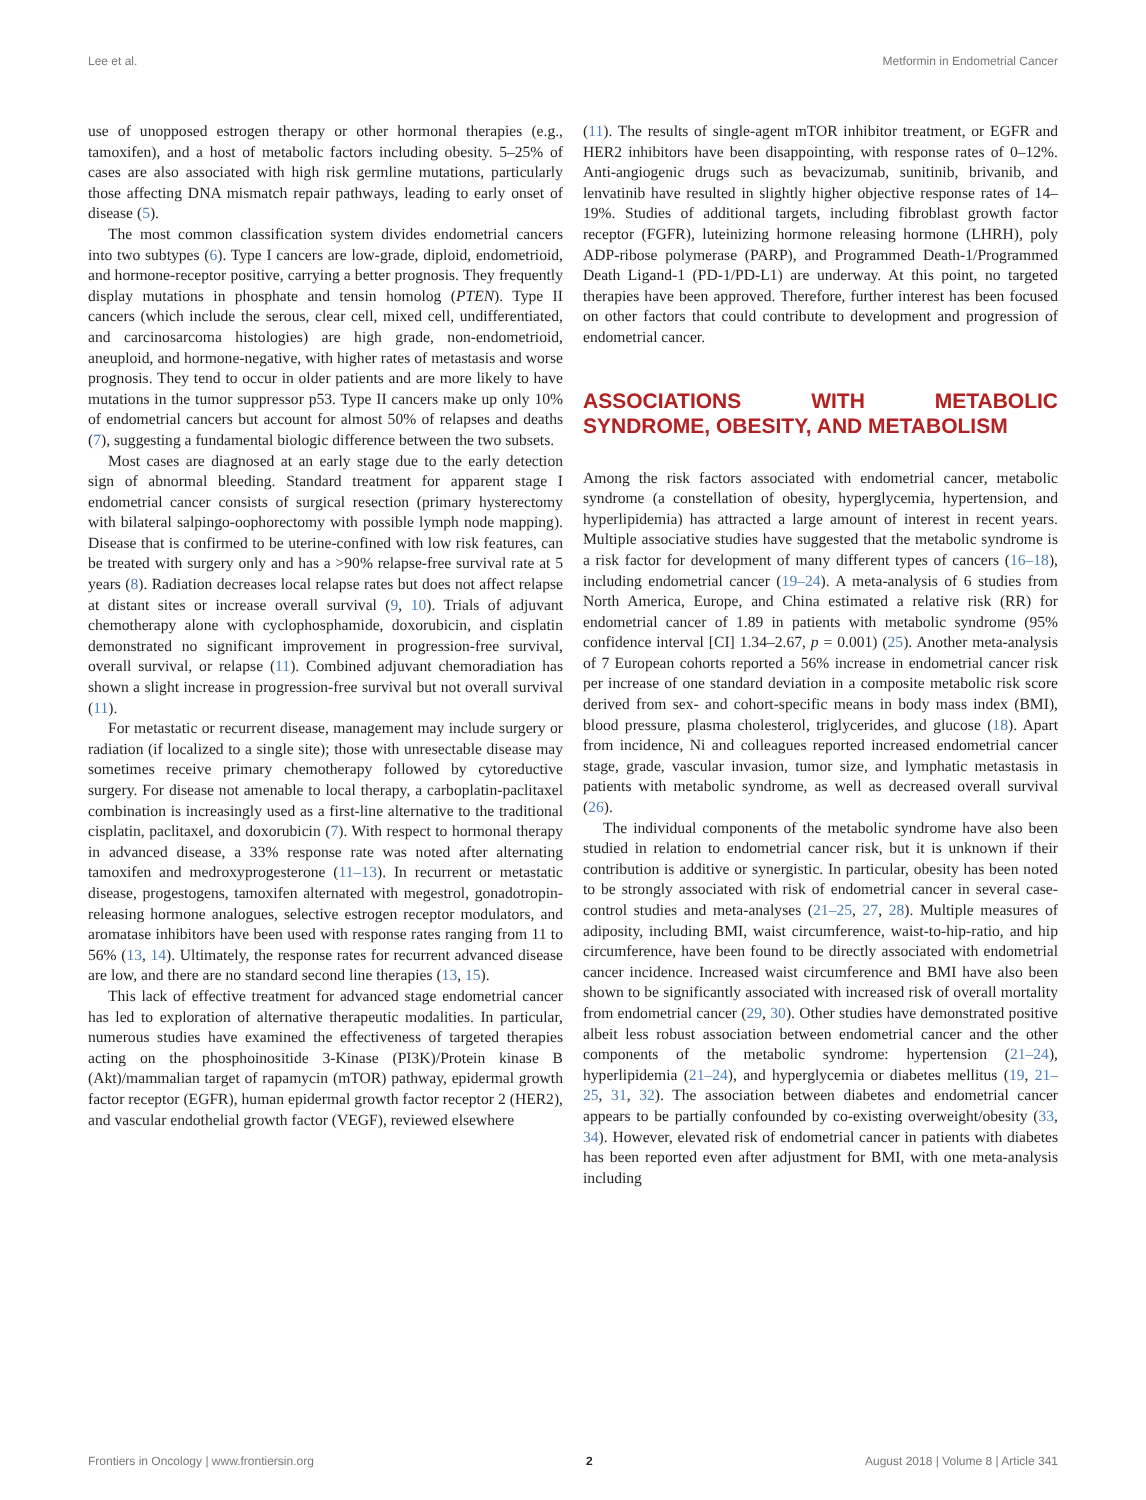Lee et al. Metformin in Endometrial Cancer
use of unopposed estrogen therapy or other hormonal therapies (e.g., tamoxifen), and a host of metabolic factors including obesity. 5–25% of cases are also associated with high risk germline mutations, particularly those affecting DNA mismatch repair pathways, leading to early onset of disease (5).
The most common classification system divides endometrial cancers into two subtypes (6). Type I cancers are low-grade, diploid, endometrioid, and hormone-receptor positive, carrying a better prognosis. They frequently display mutations in phosphate and tensin homolog (PTEN). Type II cancers (which include the serous, clear cell, mixed cell, undifferentiated, and carcinosarcoma histologies) are high grade, non-endometrioid, aneuploid, and hormone-negative, with higher rates of metastasis and worse prognosis. They tend to occur in older patients and are more likely to have mutations in the tumor suppressor p53. Type II cancers make up only 10% of endometrial cancers but account for almost 50% of relapses and deaths (7), suggesting a fundamental biologic difference between the two subsets.
Most cases are diagnosed at an early stage due to the early detection sign of abnormal bleeding. Standard treatment for apparent stage I endometrial cancer consists of surgical resection (primary hysterectomy with bilateral salpingo-oophorectomy with possible lymph node mapping). Disease that is confirmed to be uterine-confined with low risk features, can be treated with surgery only and has a >90% relapse-free survival rate at 5 years (8). Radiation decreases local relapse rates but does not affect relapse at distant sites or increase overall survival (9, 10). Trials of adjuvant chemotherapy alone with cyclophosphamide, doxorubicin, and cisplatin demonstrated no significant improvement in progression-free survival, overall survival, or relapse (11). Combined adjuvant chemoradiation has shown a slight increase in progression-free survival but not overall survival (11).
For metastatic or recurrent disease, management may include surgery or radiation (if localized to a single site); those with unresectable disease may sometimes receive primary chemotherapy followed by cytoreductive surgery. For disease not amenable to local therapy, a carboplatin-paclitaxel combination is increasingly used as a first-line alternative to the traditional cisplatin, paclitaxel, and doxorubicin (7). With respect to hormonal therapy in advanced disease, a 33% response rate was noted after alternating tamoxifen and medroxyprogesterone (11–13). In recurrent or metastatic disease, progestogens, tamoxifen alternated with megestrol, gonadotropin-releasing hormone analogues, selective estrogen receptor modulators, and aromatase inhibitors have been used with response rates ranging from 11 to 56% (13, 14). Ultimately, the response rates for recurrent advanced disease are low, and there are no standard second line therapies (13, 15).
This lack of effective treatment for advanced stage endometrial cancer has led to exploration of alternative therapeutic modalities. In particular, numerous studies have examined the effectiveness of targeted therapies acting on the phosphoinositide 3-Kinase (PI3K)/Protein kinase B (Akt)/mammalian target of rapamycin (mTOR) pathway, epidermal growth factor receptor (EGFR), human epidermal growth factor receptor 2 (HER2), and vascular endothelial growth factor (VEGF), reviewed elsewhere
(11). The results of single-agent mTOR inhibitor treatment, or EGFR and HER2 inhibitors have been disappointing, with response rates of 0–12%. Anti-angiogenic drugs such as bevacizumab, sunitinib, brivanib, and lenvatinib have resulted in slightly higher objective response rates of 14–19%. Studies of additional targets, including fibroblast growth factor receptor (FGFR), luteinizing hormone releasing hormone (LHRH), poly ADP-ribose polymerase (PARP), and Programmed Death-1/Programmed Death Ligand-1 (PD-1/PD-L1) are underway. At this point, no targeted therapies have been approved. Therefore, further interest has been focused on other factors that could contribute to development and progression of endometrial cancer.
ASSOCIATIONS WITH METABOLIC SYNDROME, OBESITY, AND METABOLISM
Among the risk factors associated with endometrial cancer, metabolic syndrome (a constellation of obesity, hyperglycemia, hypertension, and hyperlipidemia) has attracted a large amount of interest in recent years. Multiple associative studies have suggested that the metabolic syndrome is a risk factor for development of many different types of cancers (16–18), including endometrial cancer (19–24). A meta-analysis of 6 studies from North America, Europe, and China estimated a relative risk (RR) for endometrial cancer of 1.89 in patients with metabolic syndrome (95% confidence interval [CI] 1.34–2.67, p = 0.001) (25). Another meta-analysis of 7 European cohorts reported a 56% increase in endometrial cancer risk per increase of one standard deviation in a composite metabolic risk score derived from sex- and cohort-specific means in body mass index (BMI), blood pressure, plasma cholesterol, triglycerides, and glucose (18). Apart from incidence, Ni and colleagues reported increased endometrial cancer stage, grade, vascular invasion, tumor size, and lymphatic metastasis in patients with metabolic syndrome, as well as decreased overall survival (26).
The individual components of the metabolic syndrome have also been studied in relation to endometrial cancer risk, but it is unknown if their contribution is additive or synergistic. In particular, obesity has been noted to be strongly associated with risk of endometrial cancer in several case-control studies and meta-analyses (21–25, 27, 28). Multiple measures of adiposity, including BMI, waist circumference, waist-to-hip-ratio, and hip circumference, have been found to be directly associated with endometrial cancer incidence. Increased waist circumference and BMI have also been shown to be significantly associated with increased risk of overall mortality from endometrial cancer (29, 30). Other studies have demonstrated positive albeit less robust association between endometrial cancer and the other components of the metabolic syndrome: hypertension (21–24), hyperlipidemia (21–24), and hyperglycemia or diabetes mellitus (19, 21–25, 31, 32). The association between diabetes and endometrial cancer appears to be partially confounded by co-existing overweight/obesity (33, 34). However, elevated risk of endometrial cancer in patients with diabetes has been reported even after adjustment for BMI, with one meta-analysis including
Frontiers in Oncology | www.frontiersin.org 2 August 2018 | Volume 8 | Article 341